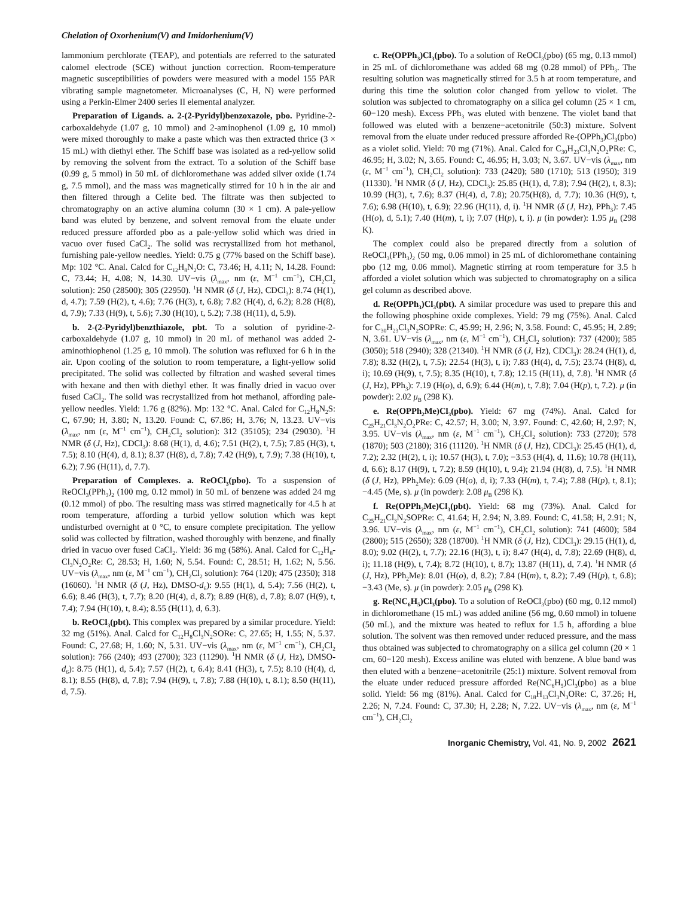Chelation of Oxorhenium(V) and Imidorhenium(V)
lammonium perchlorate (TEAP), and potentials are referred to the saturated calomel electrode (SCE) without junction correction. Room-temperature magnetic susceptibilities of powders were measured with a model 155 PAR vibrating sample magnetometer. Microanalyses (C, H, N) were performed using a Perkin-Elmer 2400 series II elemental analyzer.
Preparation of Ligands. a. 2-(2-Pyridyl)benzoxazole, pbo. Pyridine-2-carboxaldehyde (1.07 g, 10 mmol) and 2-aminophenol (1.09 g, 10 mmol) were mixed thoroughly to make a paste which was then extracted thrice (3 × 15 mL) with diethyl ether. The Schiff base was isolated as a red-yellow solid by removing the solvent from the extract. To a solution of the Schiff base (0.99 g, 5 mmol) in 50 mL of dichloromethane was added silver oxide (1.74 g, 7.5 mmol), and the mass was magnetically stirred for 10 h in the air and then filtered through a Celite bed. The filtrate was then subjected to chromatography on an active alumina column (30 × 1 cm). A pale-yellow band was eluted by benzene, and solvent removal from the eluate under reduced pressure afforded pbo as a pale-yellow solid which was dried in vacuo over fused CaCl<sub>2</sub>. The solid was recrystallized from hot methanol, furnishing pale-yellow needles. Yield: 0.75 g (77% based on the Schiff base). Mp: 102 °C. Anal. Calcd for C<sub>12</sub>H<sub>8</sub>N<sub>2</sub>O: C, 73.46; H, 4.11; N, 14.28. Found: C, 73.44; H, 4.08; N, 14.30. UV−vis (λ<sub>max</sub>, nm (ε, M<sup>−1</sup> cm<sup>−1</sup>), CH<sub>2</sub>Cl<sub>2</sub> solution): 250 (28500); 305 (22950). <sup>1</sup>H NMR (δ (J, Hz), CDCl<sub>3</sub>): 8.74 (H(1), d, 4.7); 7.59 (H(2), t, 4.6); 7.76 (H(3), t, 6.8); 7.82 (H(4), d, 6.2); 8.28 (H(8), d, 7.9); 7.33 (H(9), t, 5.6); 7.30 (H(10), t, 5.2); 7.38 (H(11), d, 5.9).
b. 2-(2-Pyridyl)benzthiazole, pbt. To a solution of pyridine-2-carboxaldehyde (1.07 g, 10 mmol) in 20 mL of methanol was added 2-aminothiophenol (1.25 g, 10 mmol). The solution was refluxed for 6 h in the air. Upon cooling of the solution to room temperature, a light-yellow solid precipitated. The solid was collected by filtration and washed several times with hexane and then with diethyl ether. It was finally dried in vacuo over fused CaCl<sub>2</sub>. The solid was recrystallized from hot methanol, affording pale-yellow needles. Yield: 1.76 g (82%). Mp: 132 °C. Anal. Calcd for C<sub>12</sub>H<sub>8</sub>N<sub>2</sub>S: C, 67.90; H, 3.80; N, 13.20. Found: C, 67.86; H, 3.76; N, 13.23. UV−vis (λ<sub>max</sub>, nm (ε, M<sup>−1</sup> cm<sup>−1</sup>), CH<sub>2</sub>Cl<sub>2</sub> solution): 312 (35105); 234 (29030). <sup>1</sup>H NMR (δ (J, Hz), CDCl<sub>3</sub>): 8.68 (H(1), d, 4.6); 7.51 (H(2), t, 7.5); 7.85 (H(3), t, 7.5); 8.10 (H(4), d, 8.1); 8.37 (H(8), d, 7.8); 7.42 (H(9), t, 7.9); 7.38 (H(10), t, 6.2); 7.96 (H(11), d, 7.7).
Preparation of Complexes. a. ReOCl<sub>3</sub>(pbo). To a suspension of ReOCl<sub>3</sub>(PPh<sub>3</sub>)<sub>2</sub> (100 mg, 0.12 mmol) in 50 mL of benzene was added 24 mg (0.12 mmol) of pbo. The resulting mass was stirred magnetically for 4.5 h at room temperature, affording a turbid yellow solution which was kept undisturbed overnight at 0 °C, to ensure complete precipitation. The yellow solid was collected by filtration, washed thoroughly with benzene, and finally dried in vacuo over fused CaCl<sub>2</sub>. Yield: 36 mg (58%). Anal. Calcd for C<sub>12</sub>H<sub>8</sub>-Cl<sub>3</sub>N<sub>2</sub>O<sub>2</sub>Re: C, 28.53; H, 1.60; N, 5.54. Found: C, 28.51; H, 1.62; N, 5.56. UV−vis (λ<sub>max</sub>, nm (ε, M<sup>−1</sup> cm<sup>−1</sup>), CH<sub>2</sub>Cl<sub>2</sub> solution): 764 (120); 475 (2350); 318 (16060). <sup>1</sup>H NMR (δ (J, Hz), DMSO-d<sub>6</sub>): 9.55 (H(1), d, 5.4); 7.56 (H(2), t, 6.6); 8.46 (H(3), t, 7.7); 8.20 (H(4), d, 8.7); 8.89 (H(8), d, 7.8); 8.07 (H(9), t, 7.4); 7.94 (H(10), t, 8.4); 8.55 (H(11), d, 6.3).
b. ReOCl<sub>3</sub>(pbt). This complex was prepared by a similar procedure. Yield: 32 mg (51%). Anal. Calcd for C<sub>12</sub>H<sub>8</sub>Cl<sub>3</sub>N<sub>2</sub>SORe: C, 27.65; H, 1.55; N, 5.37. Found: C, 27.68; H, 1.60; N, 5.31. UV−vis (λ<sub>max</sub>, nm (ε, M<sup>−1</sup> cm<sup>−1</sup>), CH<sub>2</sub>Cl<sub>2</sub> solution): 766 (240); 493 (2700); 323 (11290). <sup>1</sup>H NMR (δ (J, Hz), DMSO-d<sub>6</sub>): 8.75 (H(1), d, 5.4); 7.57 (H(2), t, 6.4); 8.41 (H(3), t, 7.5); 8.10 (H(4), d, 8.1); 8.55 (H(8), d, 7.8); 7.94 (H(9), t, 7.8); 7.88 (H(10), t, 8.1); 8.50 (H(11), d, 7.5).
c. Re(OPPh<sub>3</sub>)Cl<sub>3</sub>(pbo). To a solution of ReOCl<sub>3</sub>(pbo) (65 mg, 0.13 mmol) in 25 mL of dichloromethane was added 68 mg (0.28 mmol) of PPh<sub>3</sub>. The resulting solution was magnetically stirred for 3.5 h at room temperature, and during this time the solution color changed from yellow to violet. The solution was subjected to chromatography on a silica gel column (25 × 1 cm, 60−120 mesh). Excess PPh<sub>3</sub> was eluted with benzene. The violet band that followed was eluted with a benzene−acetonitrile (50:3) mixture. Solvent removal from the eluate under reduced pressure afforded Re-(OPPh<sub>3</sub>)Cl<sub>3</sub>(pbo) as a violet solid. Yield: 70 mg (71%). Anal. Calcd for C<sub>30</sub>H<sub>23</sub>Cl<sub>3</sub>N<sub>2</sub>O<sub>2</sub>PRe: C, 46.95; H, 3.02; N, 3.65. Found: C, 46.95; H, 3.03; N, 3.67. UV−vis (λ<sub>max</sub>, nm (ε, M<sup>−1</sup> cm<sup>−1</sup>), CH<sub>2</sub>Cl<sub>2</sub> solution): 733 (2420); 580 (1710); 513 (1950); 319 (11330). <sup>1</sup>H NMR (δ (J, Hz), CDCl<sub>3</sub>): 25.85 (H(1), d, 7.8); 7.94 (H(2), t, 8.3); 10.99 (H(3), t, 7.6); 8.37 (H(4), d, 7.8); 20.75(H(8), d, 7.7); 10.36 (H(9), t, 7.6); 6.98 (H(10), t, 6.9); 22.96 (H(11), d, i). <sup>1</sup>H NMR (δ (J, Hz), PPh<sub>3</sub>): 7.45 (H(o), d, 5.1); 7.40 (H(m), t, i); 7.07 (H(p), t, i). μ (in powder): 1.95 μ<sub>B</sub> (298 K).
The complex could also be prepared directly from a solution of ReOCl<sub>3</sub>(PPh<sub>3</sub>)<sub>2</sub> (50 mg, 0.06 mmol) in 25 mL of dichloromethane containing pbo (12 mg, 0.06 mmol). Magnetic stirring at room temperature for 3.5 h afforded a violet solution which was subjected to chromatography on a silica gel column as described above.
d. Re(OPPh<sub>3</sub>)Cl<sub>3</sub>(pbt). A similar procedure was used to prepare this and the following phosphine oxide complexes. Yield: 79 mg (75%). Anal. Calcd for C<sub>30</sub>H<sub>23</sub>Cl<sub>3</sub>N<sub>2</sub>SOPRe: C, 45.99; H, 2.96; N, 3.58. Found: C, 45.95; H, 2.89; N, 3.61. UV−vis (λ<sub>max</sub>, nm (ε, M<sup>−1</sup> cm<sup>−1</sup>), CH<sub>2</sub>Cl<sub>2</sub> solution): 737 (4200); 585 (3050); 518 (2940); 328 (21340). <sup>1</sup>H NMR (δ (J, Hz), CDCl<sub>3</sub>): 28.24 (H(1), d, 7.8); 8.32 (H(2), t, 7.5); 22.54 (H(3), t, i); 7.83 (H(4), d, 7.5); 23.74 (H(8), d, i); 10.69 (H(9), t, 7.5); 8.35 (H(10), t, 7.8); 12.15 (H(11), d, 7.8). <sup>1</sup>H NMR (δ (J, Hz), PPh<sub>3</sub>): 7.19 (H(o), d, 6.9); 6.44 (H(m), t, 7.8); 7.04 (H(p), t, 7.2). μ (in powder): 2.02 μ<sub>B</sub> (298 K).
e. Re(OPPh<sub>2</sub>Me)Cl<sub>3</sub>(pbo). Yield: 67 mg (74%). Anal. Calcd for C<sub>25</sub>H<sub>21</sub>Cl<sub>3</sub>N<sub>2</sub>O<sub>2</sub>PRe: C, 42.57; H, 3.00; N, 3.97. Found: C, 42.60; H, 2.97; N, 3.95. UV−vis (λ<sub>max</sub>, nm (ε, M<sup>−1</sup> cm<sup>−1</sup>), CH<sub>2</sub>Cl<sub>2</sub> solution): 733 (2720); 578 (1870); 503 (2180); 316 (11120). <sup>1</sup>H NMR (δ (J, Hz), CDCl<sub>3</sub>): 25.45 (H(1), d, 7.2); 2.32 (H(2), t, i); 10.57 (H(3), t, 7.0); −3.53 (H(4), d, 11.6); 10.78 (H(11), d, 6.6); 8.17 (H(9), t, 7.2); 8.59 (H(10), t, 9.4); 21.94 (H(8), d, 7.5). <sup>1</sup>H NMR (δ (J, Hz), PPh<sub>2</sub>Me): 6.09 (H(o), d, i); 7.33 (H(m), t, 7.4); 7.88 (H(p), t, 8.1); −4.45 (Me, s). μ (in powder): 2.08 μ<sub>B</sub> (298 K).
f. Re(OPPh<sub>2</sub>Me)Cl<sub>3</sub>(pbt). Yield: 68 mg (73%). Anal. Calcd for C<sub>25</sub>H<sub>21</sub>Cl<sub>3</sub>N<sub>2</sub>SOPRe: C, 41.64; H, 2.94; N, 3.89. Found: C, 41.58; H, 2.91; N, 3.96. UV−vis (λ<sub>max</sub>, nm (ε, M<sup>−1</sup> cm<sup>−1</sup>), CH<sub>2</sub>Cl<sub>2</sub> solution): 741 (4600); 584 (2800); 515 (2650); 328 (18700). <sup>1</sup>H NMR (δ (J, Hz), CDCl<sub>3</sub>): 29.15 (H(1), d, 8.0); 9.02 (H(2), t, 7.7); 22.16 (H(3), t, i); 8.47 (H(4), d, 7.8); 22.69 (H(8), d, i); 11.18 (H(9), t, 7.4); 8.72 (H(10), t, 8.7); 13.87 (H(11), d, 7.4). <sup>1</sup>H NMR (δ (J, Hz), PPh<sub>2</sub>Me): 8.01 (H(o), d, 8.2); 7.84 (H(m), t, 8.2); 7.49 (H(p), t, 6.8); −3.43 (Me, s). μ (in powder): 2.05 μ<sub>B</sub> (298 K).
g. Re(NC<sub>6</sub>H<sub>5</sub>)Cl<sub>3</sub>(pbo). To a solution of ReOCl<sub>3</sub>(pbo) (60 mg, 0.12 mmol) in dichloromethane (15 mL) was added aniline (56 mg, 0.60 mmol) in toluene (50 mL), and the mixture was heated to reflux for 1.5 h, affording a blue solution. The solvent was then removed under reduced pressure, and the mass thus obtained was subjected to chromatography on a silica gel column (20 × 1 cm, 60−120 mesh). Excess aniline was eluted with benzene. A blue band was then eluted with a benzene−acetonitrile (25:1) mixture. Solvent removal from the eluate under reduced pressure afforded Re(NC<sub>6</sub>H<sub>5</sub>)Cl<sub>3</sub>(pbo) as a blue solid. Yield: 56 mg (81%). Anal. Calcd for C<sub>18</sub>H<sub>13</sub>Cl<sub>3</sub>N<sub>3</sub>ORe: C, 37.26; H, 2.26; N, 7.24. Found: C, 37.30; H, 2.28; N, 7.22. UV−vis (λ<sub>max</sub>, nm (ε, M<sup>−1</sup> cm<sup>−1</sup>), CH<sub>2</sub>Cl<sub>2</sub>
Inorganic Chemistry, Vol. 41, No. 9, 2002 2621